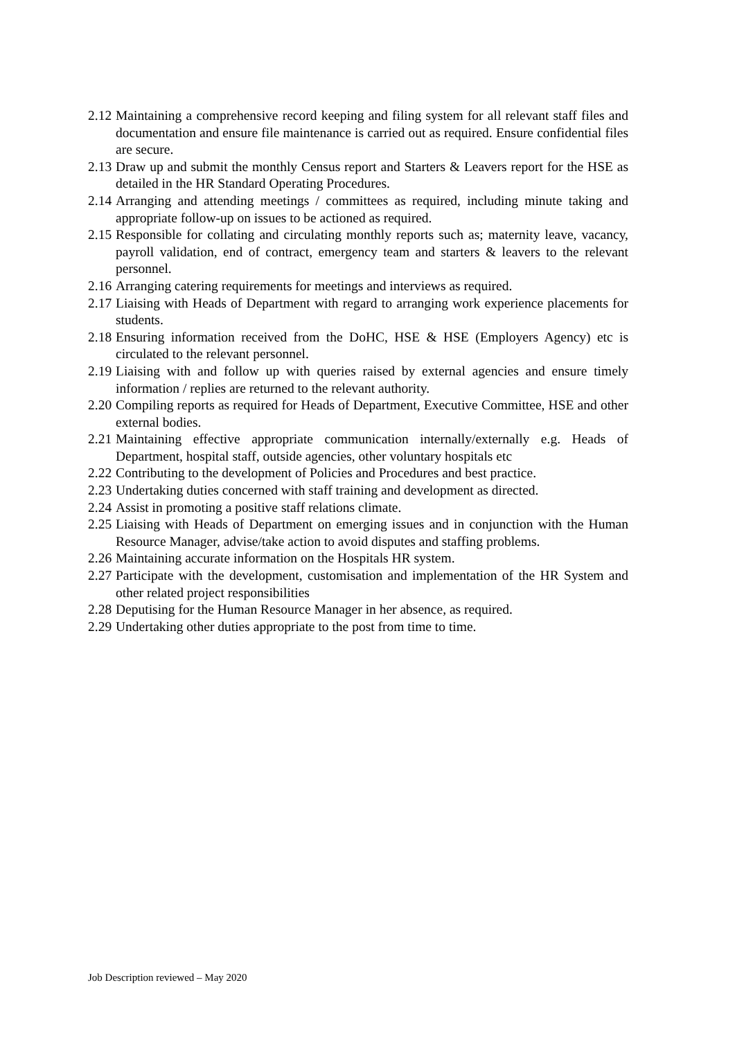2.12 Maintaining a comprehensive record keeping and filing system for all relevant staff files and documentation and ensure file maintenance is carried out as required. Ensure confidential files are secure.
2.13 Draw up and submit the monthly Census report and Starters & Leavers report for the HSE as detailed in the HR Standard Operating Procedures.
2.14 Arranging and attending meetings / committees as required, including minute taking and appropriate follow-up on issues to be actioned as required.
2.15 Responsible for collating and circulating monthly reports such as; maternity leave, vacancy, payroll validation, end of contract, emergency team and starters & leavers to the relevant personnel.
2.16 Arranging catering requirements for meetings and interviews as required.
2.17 Liaising with Heads of Department with regard to arranging work experience placements for students.
2.18 Ensuring information received from the DoHC, HSE & HSE (Employers Agency) etc is circulated to the relevant personnel.
2.19 Liaising with and follow up with queries raised by external agencies and ensure timely information / replies are returned to the relevant authority.
2.20 Compiling reports as required for Heads of Department, Executive Committee, HSE and other external bodies.
2.21 Maintaining effective appropriate communication internally/externally e.g. Heads of Department, hospital staff, outside agencies, other voluntary hospitals etc
2.22 Contributing to the development of Policies and Procedures and best practice.
2.23 Undertaking duties concerned with staff training and development as directed.
2.24 Assist in promoting a positive staff relations climate.
2.25 Liaising with Heads of Department on emerging issues and in conjunction with the Human Resource Manager, advise/take action to avoid disputes and staffing problems.
2.26 Maintaining accurate information on the Hospitals HR system.
2.27 Participate with the development, customisation and implementation of the HR System and other related project responsibilities
2.28 Deputising for the Human Resource Manager in her absence, as required.
2.29 Undertaking other duties appropriate to the post from time to time.
Job Description reviewed – May 2020